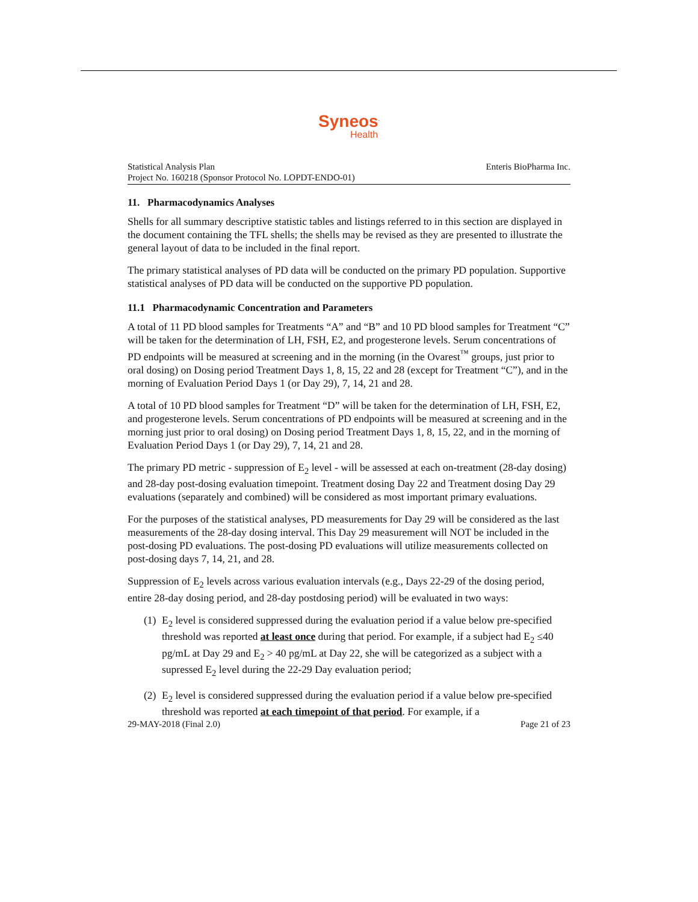Syneos<sup>.</sup>
Health
Statistical Analysis Plan
Project No. 160218 (Sponsor Protocol No. LOPDT-ENDO-01)
Enteris BioPharma Inc.
11. Pharmacodynamics Analyses
Shells for all summary descriptive statistic tables and listings referred to in this section are displayed in the document containing the TFL shells; the shells may be revised as they are presented to illustrate the general layout of data to be included in the final report.
The primary statistical analyses of PD data will be conducted on the primary PD population. Supportive statistical analyses of PD data will be conducted on the supportive PD population.
11.1 Pharmacodynamic Concentration and Parameters
A total of 11 PD blood samples for Treatments “A” and “B” and 10 PD blood samples for Treatment “C” will be taken for the determination of LH, FSH, E2, and progesterone levels. Serum concentrations of PD endpoints will be measured at screening and in the morning (in the Ovarest<sup>™</sup> groups, just prior to oral dosing) on Dosing period Treatment Days 1, 8, 15, 22 and 28 (except for Treatment “C”), and in the morning of Evaluation Period Days 1 (or Day 29), 7, 14, 21 and 28.
A total of 10 PD blood samples for Treatment “D” will be taken for the determination of LH, FSH, E2, and progesterone levels. Serum concentrations of PD endpoints will be measured at screening and in the morning just prior to oral dosing) on Dosing period Treatment Days 1, 8, 15, 22, and in the morning of Evaluation Period Days 1 (or Day 29), 7, 14, 21 and 28.
The primary PD metric - suppression of E<sub>2</sub> level - will be assessed at each on-treatment (28-day dosing) and 28-day post-dosing evaluation timepoint. Treatment dosing Day 22 and Treatment dosing Day 29 evaluations (separately and combined) will be considered as most important primary evaluations.
For the purposes of the statistical analyses, PD measurements for Day 29 will be considered as the last measurements of the 28-day dosing interval. This Day 29 measurement will NOT be included in the post-dosing PD evaluations. The post-dosing PD evaluations will utilize measurements collected on post-dosing days 7, 14, 21, and 28.
Suppression of E<sub>2</sub> levels across various evaluation intervals (e.g., Days 22-29 of the dosing period, entire 28-day dosing period, and 28-day postdosing period) will be evaluated in two ways:
(1) E<sub>2</sub> level is considered suppressed during the evaluation period if a value below pre-specified threshold was reported at least once during that period. For example, if a subject had E<sub>2</sub> ≤40 pg/mL at Day 29 and E<sub>2</sub> > 40 pg/mL at Day 22, she will be categorized as a subject with a supressed E<sub>2</sub> level during the 22-29 Day evaluation period;
(2) E<sub>2</sub> level is considered suppressed during the evaluation period if a value below pre-specified threshold was reported at each timepoint of that period. For example, if a
29-MAY-2018 (Final 2.0) Page 21 of 23